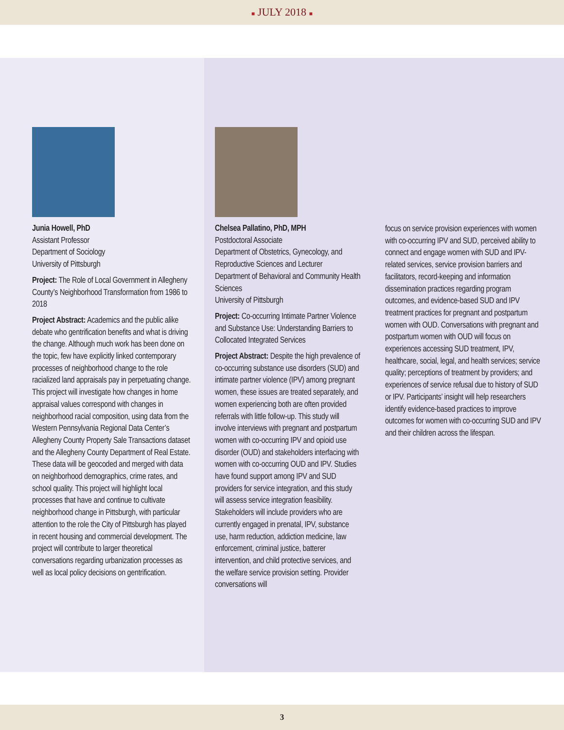■ JULY 2018 ■
Junia Howell, PhD
Assistant Professor
Department of Sociology
University of Pittsburgh
Project: The Role of Local Government in Allegheny County’s Neighborhood Transformation from 1986 to 2018
Project Abstract: Academics and the public alike debate who gentrification benefits and what is driving the change. Although much work has been done on the topic, few have explicitly linked contemporary processes of neighborhood change to the role racialized land appraisals pay in perpetuating change. This project will investigate how changes in home appraisal values correspond with changes in neighborhood racial composition, using data from the Western Pennsylvania Regional Data Center’s Allegheny County Property Sale Transactions dataset and the Allegheny County Department of Real Estate. These data will be geocoded and merged with data on neighborhood demographics, crime rates, and school quality. This project will highlight local processes that have and continue to cultivate neighborhood change in Pittsburgh, with particular attention to the role the City of Pittsburgh has played in recent housing and commercial development. The project will contribute to larger theoretical conversations regarding urbanization processes as well as local policy decisions on gentrification.
Chelsea Pallatino, PhD, MPH
Postdoctoral Associate
Department of Obstetrics, Gynecology, and Reproductive Sciences and Lecturer
Department of Behavioral and Community Health Sciences
University of Pittsburgh
Project: Co-occurring Intimate Partner Violence and Substance Use: Understanding Barriers to Collocated Integrated Services
Project Abstract: Despite the high prevalence of co-occurring substance use disorders (SUD) and intimate partner violence (IPV) among pregnant women, these issues are treated separately, and women experiencing both are often provided referrals with little follow-up. This study will involve interviews with pregnant and postpartum women with co-occurring IPV and opioid use disorder (OUD) and stakeholders interfacing with women with co-occurring OUD and IPV. Studies have found support among IPV and SUD providers for service integration, and this study will assess service integration feasibility. Stakeholders will include providers who are currently engaged in prenatal, IPV, substance use, harm reduction, addiction medicine, law enforcement, criminal justice, batterer intervention, and child protective services, and the welfare service provision setting. Provider conversations will
focus on service provision experiences with women with co-occurring IPV and SUD, perceived ability to connect and engage women with SUD and IPV-related services, service provision barriers and facilitators, record-keeping and information dissemination practices regarding program outcomes, and evidence-based SUD and IPV treatment practices for pregnant and postpartum women with OUD. Conversations with pregnant and postpartum women with OUD will focus on experiences accessing SUD treatment, IPV, healthcare, social, legal, and health services; service quality; perceptions of treatment by providers; and experiences of service refusal due to history of SUD or IPV. Participants’ insight will help researchers identify evidence-based practices to improve outcomes for women with co-occurring SUD and IPV and their children across the lifespan.
3